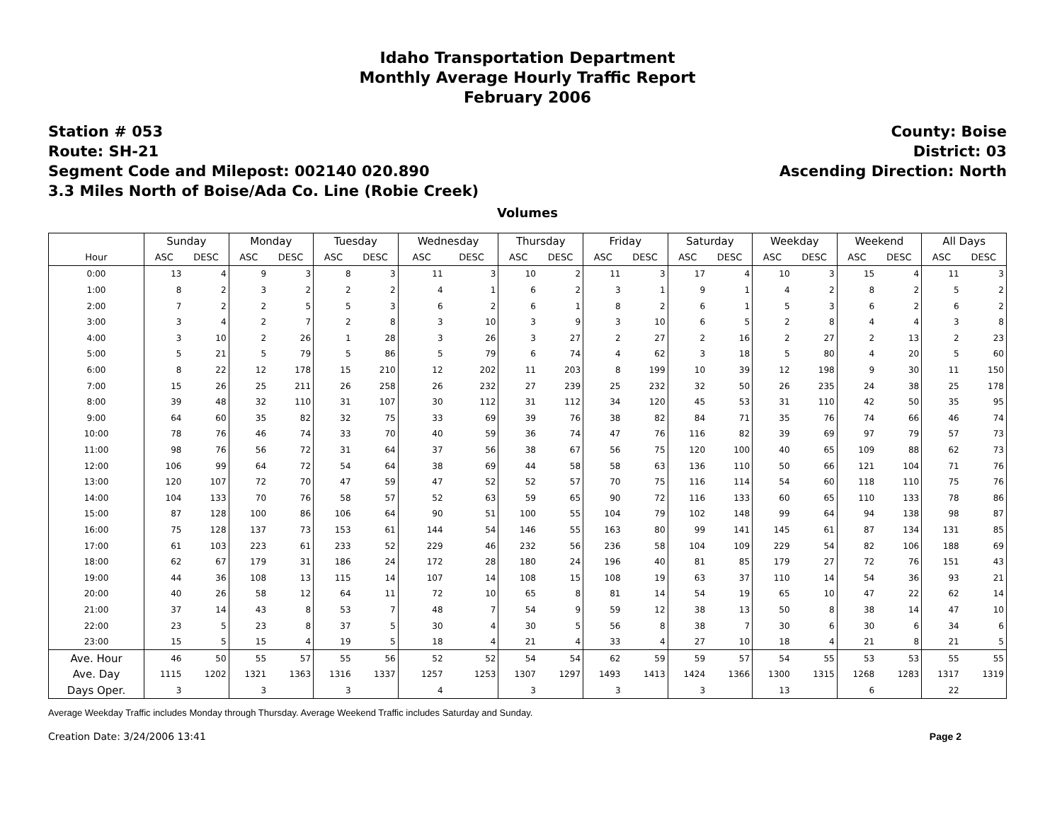Idaho Transportation Department
Monthly Average Hourly Traffic Report
February 2006
Station # 053
Route: SH-21
Segment Code and Milepost: 002140 020.890
3.3 Miles North of Boise/Ada Co. Line (Robie Creek)
County: Boise
District: 03
Ascending Direction: North
Volumes
| | Sunday | | Monday | | Tuesday | | Wednesday | | Thursday | | Friday | | Saturday | | Weekday | | Weekend | | All Days | |
| --- | --- | --- | --- | --- | --- | --- | --- | --- | --- | --- | --- | --- | --- | --- | --- | --- | --- | --- | --- | --- |
| Hour | ASC | DESC | ASC | DESC | ASC | DESC | ASC | DESC | ASC | DESC | ASC | DESC | ASC | DESC | ASC | DESC | ASC | DESC | ASC | DESC |
| 0:00 | 13 | 4 | 9 | 3 | 8 | 3 | 11 | 3 | 10 | 2 | 11 | 3 | 17 | 4 | 10 | 3 | 15 | 4 | 11 | 3 |
| 1:00 | 8 | 2 | 3 | 2 | 2 | 2 | 4 | 1 | 6 | 2 | 3 | 1 | 9 | 1 | 4 | 2 | 8 | 2 | 5 | 2 |
| 2:00 | 7 | 2 | 2 | 5 | 5 | 3 | 6 | 2 | 6 | 1 | 8 | 2 | 6 | 1 | 5 | 3 | 6 | 2 | 6 | 2 |
| 3:00 | 3 | 4 | 2 | 7 | 2 | 8 | 3 | 10 | 3 | 9 | 3 | 10 | 6 | 5 | 2 | 8 | 4 | 4 | 3 | 8 |
| 4:00 | 3 | 10 | 2 | 26 | 1 | 28 | 3 | 26 | 3 | 27 | 2 | 27 | 2 | 16 | 2 | 27 | 2 | 13 | 2 | 23 |
| 5:00 | 5 | 21 | 5 | 79 | 5 | 86 | 5 | 79 | 6 | 74 | 4 | 62 | 3 | 18 | 5 | 80 | 4 | 20 | 5 | 60 |
| 6:00 | 8 | 22 | 12 | 178 | 15 | 210 | 12 | 202 | 11 | 203 | 8 | 199 | 10 | 39 | 12 | 198 | 9 | 30 | 11 | 150 |
| 7:00 | 15 | 26 | 25 | 211 | 26 | 258 | 26 | 232 | 27 | 239 | 25 | 232 | 32 | 50 | 26 | 235 | 24 | 38 | 25 | 178 |
| 8:00 | 39 | 48 | 32 | 110 | 31 | 107 | 30 | 112 | 31 | 112 | 34 | 120 | 45 | 53 | 31 | 110 | 42 | 50 | 35 | 95 |
| 9:00 | 64 | 60 | 35 | 82 | 32 | 75 | 33 | 69 | 39 | 76 | 38 | 82 | 84 | 71 | 35 | 76 | 74 | 66 | 46 | 74 |
| 10:00 | 78 | 76 | 46 | 74 | 33 | 70 | 40 | 59 | 36 | 74 | 47 | 76 | 116 | 82 | 39 | 69 | 97 | 79 | 57 | 73 |
| 11:00 | 98 | 76 | 56 | 72 | 31 | 64 | 37 | 56 | 38 | 67 | 56 | 75 | 120 | 100 | 40 | 65 | 109 | 88 | 62 | 73 |
| 12:00 | 106 | 99 | 64 | 72 | 54 | 64 | 38 | 69 | 44 | 58 | 58 | 63 | 136 | 110 | 50 | 66 | 121 | 104 | 71 | 76 |
| 13:00 | 120 | 107 | 72 | 70 | 47 | 59 | 47 | 52 | 52 | 57 | 70 | 75 | 116 | 114 | 54 | 60 | 118 | 110 | 75 | 76 |
| 14:00 | 104 | 133 | 70 | 76 | 58 | 57 | 52 | 63 | 59 | 65 | 90 | 72 | 116 | 133 | 60 | 65 | 110 | 133 | 78 | 86 |
| 15:00 | 87 | 128 | 100 | 86 | 106 | 64 | 90 | 51 | 100 | 55 | 104 | 79 | 102 | 148 | 99 | 64 | 94 | 138 | 98 | 87 |
| 16:00 | 75 | 128 | 137 | 73 | 153 | 61 | 144 | 54 | 146 | 55 | 163 | 80 | 99 | 141 | 145 | 61 | 87 | 134 | 131 | 85 |
| 17:00 | 61 | 103 | 223 | 61 | 233 | 52 | 229 | 46 | 232 | 56 | 236 | 58 | 104 | 109 | 229 | 54 | 82 | 106 | 188 | 69 |
| 18:00 | 62 | 67 | 179 | 31 | 186 | 24 | 172 | 28 | 180 | 24 | 196 | 40 | 81 | 85 | 179 | 27 | 72 | 76 | 151 | 43 |
| 19:00 | 44 | 36 | 108 | 13 | 115 | 14 | 107 | 14 | 108 | 15 | 108 | 19 | 63 | 37 | 110 | 14 | 54 | 36 | 93 | 21 |
| 20:00 | 40 | 26 | 58 | 12 | 64 | 11 | 72 | 10 | 65 | 8 | 81 | 14 | 54 | 19 | 65 | 10 | 47 | 22 | 62 | 14 |
| 21:00 | 37 | 14 | 43 | 8 | 53 | 7 | 48 | 7 | 54 | 9 | 59 | 12 | 38 | 13 | 50 | 8 | 38 | 14 | 47 | 10 |
| 22:00 | 23 | 5 | 23 | 8 | 37 | 5 | 30 | 4 | 30 | 5 | 56 | 8 | 38 | 7 | 30 | 6 | 30 | 6 | 34 | 6 |
| 23:00 | 15 | 5 | 15 | 4 | 19 | 5 | 18 | 4 | 21 | 4 | 33 | 4 | 27 | 10 | 18 | 4 | 21 | 8 | 21 | 5 |
| Ave. Hour | 46 | 50 | 55 | 57 | 55 | 56 | 52 | 52 | 54 | 54 | 62 | 59 | 59 | 57 | 54 | 55 | 53 | 53 | 55 | 55 |
| Ave. Day | 1115 | 1202 | 1321 | 1363 | 1316 | 1337 | 1257 | 1253 | 1307 | 1297 | 1493 | 1413 | 1424 | 1366 | 1300 | 1315 | 1268 | 1283 | 1317 | 1319 |
| Days Oper. | 3 | | 3 | | 3 | | 4 | | 3 | | 3 | | 3 | | 13 | | 6 | | 22 | |
Average Weekday Traffic includes Monday through Thursday. Average Weekend Traffic includes Saturday and Sunday.
Creation Date: 3/24/2006 13:41 Page 2